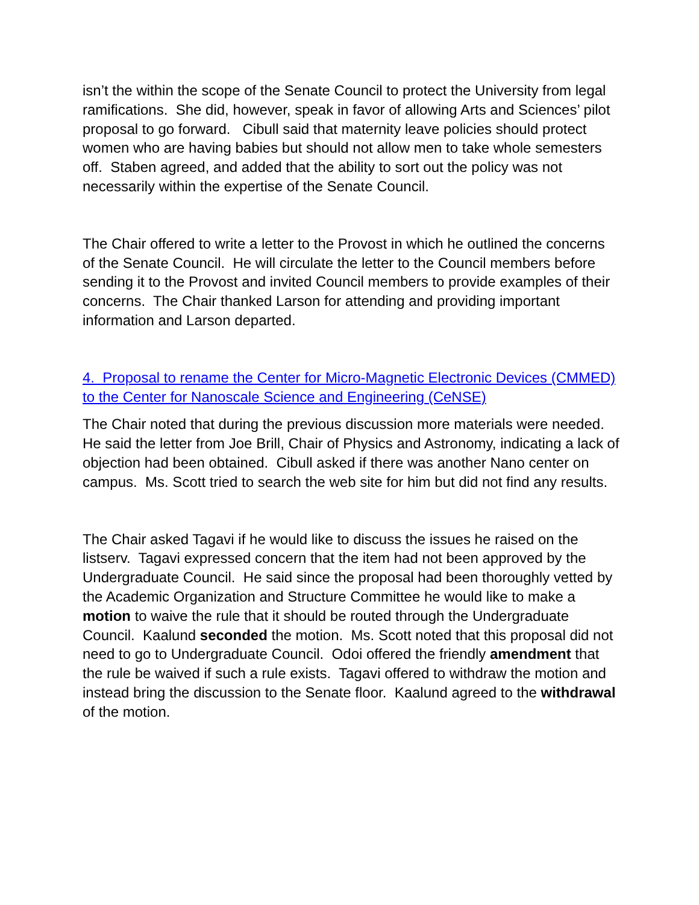isn’t the within the scope of the Senate Council to protect the University from legal ramifications. She did, however, speak in favor of allowing Arts and Sciences’ pilot proposal to go forward. Cibull said that maternity leave policies should protect women who are having babies but should not allow men to take whole semesters off. Staben agreed, and added that the ability to sort out the policy was not necessarily within the expertise of the Senate Council.
The Chair offered to write a letter to the Provost in which he outlined the concerns of the Senate Council. He will circulate the letter to the Council members before sending it to the Provost and invited Council members to provide examples of their concerns. The Chair thanked Larson for attending and providing important information and Larson departed.
4. Proposal to rename the Center for Micro-Magnetic Electronic Devices (CMMED) to the Center for Nanoscale Science and Engineering (CeNSE)
The Chair noted that during the previous discussion more materials were needed. He said the letter from Joe Brill, Chair of Physics and Astronomy, indicating a lack of objection had been obtained. Cibull asked if there was another Nano center on campus. Ms. Scott tried to search the web site for him but did not find any results.
The Chair asked Tagavi if he would like to discuss the issues he raised on the listserv. Tagavi expressed concern that the item had not been approved by the Undergraduate Council. He said since the proposal had been thoroughly vetted by the Academic Organization and Structure Committee he would like to make a motion to waive the rule that it should be routed through the Undergraduate Council. Kaalund seconded the motion. Ms. Scott noted that this proposal did not need to go to Undergraduate Council. Odoi offered the friendly amendment that the rule be waived if such a rule exists. Tagavi offered to withdraw the motion and instead bring the discussion to the Senate floor. Kaalund agreed to the withdrawal of the motion.